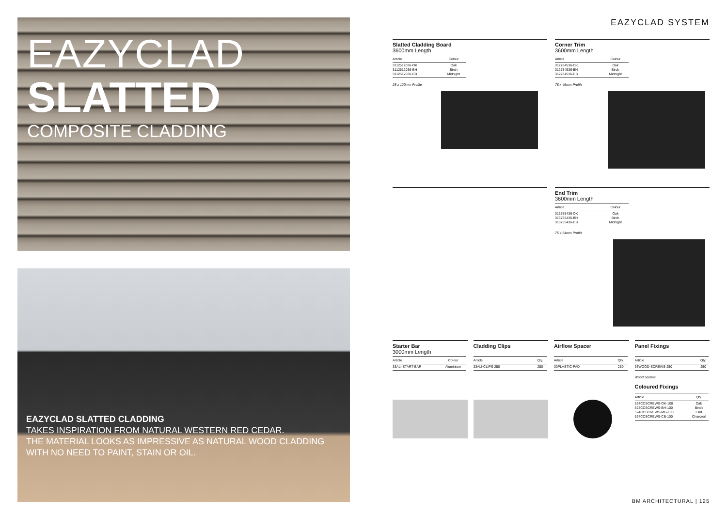EAZYCLAD
SLATTED
COMPOSITE CLADDING
EAZYCLAD SLATTED CLADDING
TAKES INSPIRATION FROM NATURAL WESTERN RED CEDAR.
THE MATERIAL LOOKS AS IMPRESSIVE AS NATURAL WOOD CLADDING WITH NO NEED TO PAINT, STAIN OR OIL.
EAZYCLAD SYSTEM
Slatted Cladding Board
3600mm Length
| Article | Colour |
| --- | --- |
| 3112512036-OK | Oak |
| 3112512036-BH | Birch |
| 3112512036-CB | Midnight |
25 x 120mm Profile
Corner Trim
3600mm Length
| Article | Colour |
| --- | --- |
| 312784536-OK | Oak |
| 312784536-BH | Birch |
| 312784536-CB | Midnight |
78 x 45mm Profile
End Trim
3600mm Length
| Article | Colour |
| --- | --- |
| 313755436-OK | Oak |
| 313755436-BH | Birch |
| 313755436-CB | Midnight |
75 x 54mm Profile
Starter Bar
3000mm Length
| Article | Colour |
| --- | --- |
| 33ALI-START-BAR | Aluminium |
Cladding Clips
| Article | Qty. |
| --- | --- |
| 33ALI-CLIPS-250 | 250 |
Airflow Spacer
| Article | Qty. |
| --- | --- |
| 33PLASTIC-PAD | 250 |
Panel Fixings
| Article | Qty. |
| --- | --- |
| 33WOOD-SCREWS-250 | 250 |
Wood Screws
Coloured Fixings
| Article | Qty. |
| --- | --- |
| 524CCSCREWS-OK-100 | Oak |
| 524CCSCREWS-BH-100 | Birch |
| 524CCSCREWS-MG-100 | Flint |
| 524CCSCREWS-CB-100 | Charcoal |
BM ARCHITECTURAL | 125